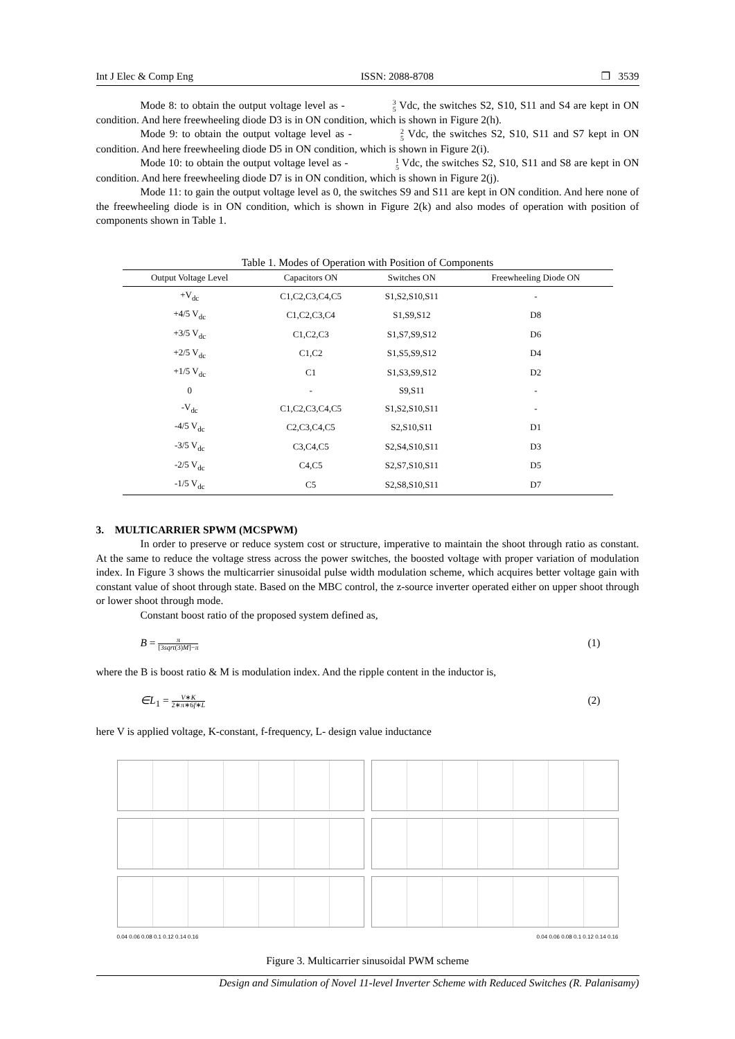Int J Elec & Comp Eng ISSN: 2088-8708 ❒ 3539
Mode 8: to obtain the output voltage level as - 3 5 Vdc, the switches S2, S10, S11 and S4 are kept in ON condition. And here freewheeling diode D3 is in ON condition, which is shown in Figure 2(h).
Mode 9: to obtain the output voltage level as - 2 5 Vdc, the switches S2, S10, S11 and S7 kept in ON condition. And here freewheeling diode D5 in ON condition, which is shown in Figure 2(i).
Mode 10: to obtain the output voltage level as - 1 5 Vdc, the switches S2, S10, S11 and S8 are kept in ON condition. And here freewheeling diode D7 is in ON condition, which is shown in Figure 2(j).
Mode 11: to gain the output voltage level as 0, the switches S9 and S11 are kept in ON condition. And here none of the freewheeling diode is in ON condition, which is shown in Figure 2(k) and also modes of operation with position of components shown in Table 1.
Table 1. Modes of Operation with Position of Components
| Output Voltage Level | Capacitors ON | Switches ON | Freewheeling Diode ON |
| --- | --- | --- | --- |
| +V<sub>dc</sub> | C1,C2,C3,C4,C5 | S1,S2,S10,S11 | - |
| +4/5 V<sub>dc</sub> | C1,C2,C3,C4 | S1,S9,S12 | D8 |
| +3/5 V<sub>dc</sub> | C1,C2,C3 | S1,S7,S9,S12 | D6 |
| +2/5 V<sub>dc</sub> | C1,C2 | S1,S5,S9,S12 | D4 |
| +1/5 V<sub>dc</sub> | C1 | S1,S3,S9,S12 | D2 |
| 0 | - | S9,S11 | - |
| -V<sub>dc</sub> | C1,C2,C3,C4,C5 | S1,S2,S10,S11 | - |
| -4/5 V<sub>dc</sub> | C2,C3,C4,C5 | S2,S10,S11 | D1 |
| -3/5 V<sub>dc</sub> | C3,C4,C5 | S2,S4,S10,S11 | D3 |
| -2/5 V<sub>dc</sub> | C4,C5 | S2,S7,S10,S11 | D5 |
| -1/5 V<sub>dc</sub> | C5 | S2,S8,S10,S11 | D7 |
3. MULTICARRIER SPWM (MCSPWM)
In order to preserve or reduce system cost or structure, imperative to maintain the shoot through ratio as constant. At the same to reduce the voltage stress across the power switches, the boosted voltage with proper variation of modulation index. In Figure 3 shows the multicarrier sinusoidal pulse width modulation scheme, which acquires better voltage gain with constant value of shoot through state. Based on the MBC control, the z-source inverter operated either on upper shoot through or lower shoot through mode.
Constant boost ratio of the proposed system defined as,
B = π [3sqrt(3)M]−π (1)
where the B is boost ratio & M is modulation index. And the ripple content in the inductor is,
∈L<sub>1</sub> = V∗K 2∗π∗6f∗L (2)
here V is applied voltage, K-constant, f-frequency, L- design value inductance
0.04 0.06 0.08 0.1 0.12 0.14 0.16 0.04 0.06 0.08 0.1 0.12 0.14 0.16
Figure 3. Multicarrier sinusoidal PWM scheme
Design and Simulation of Novel 11-level Inverter Scheme with Reduced Switches (R. Palanisamy)